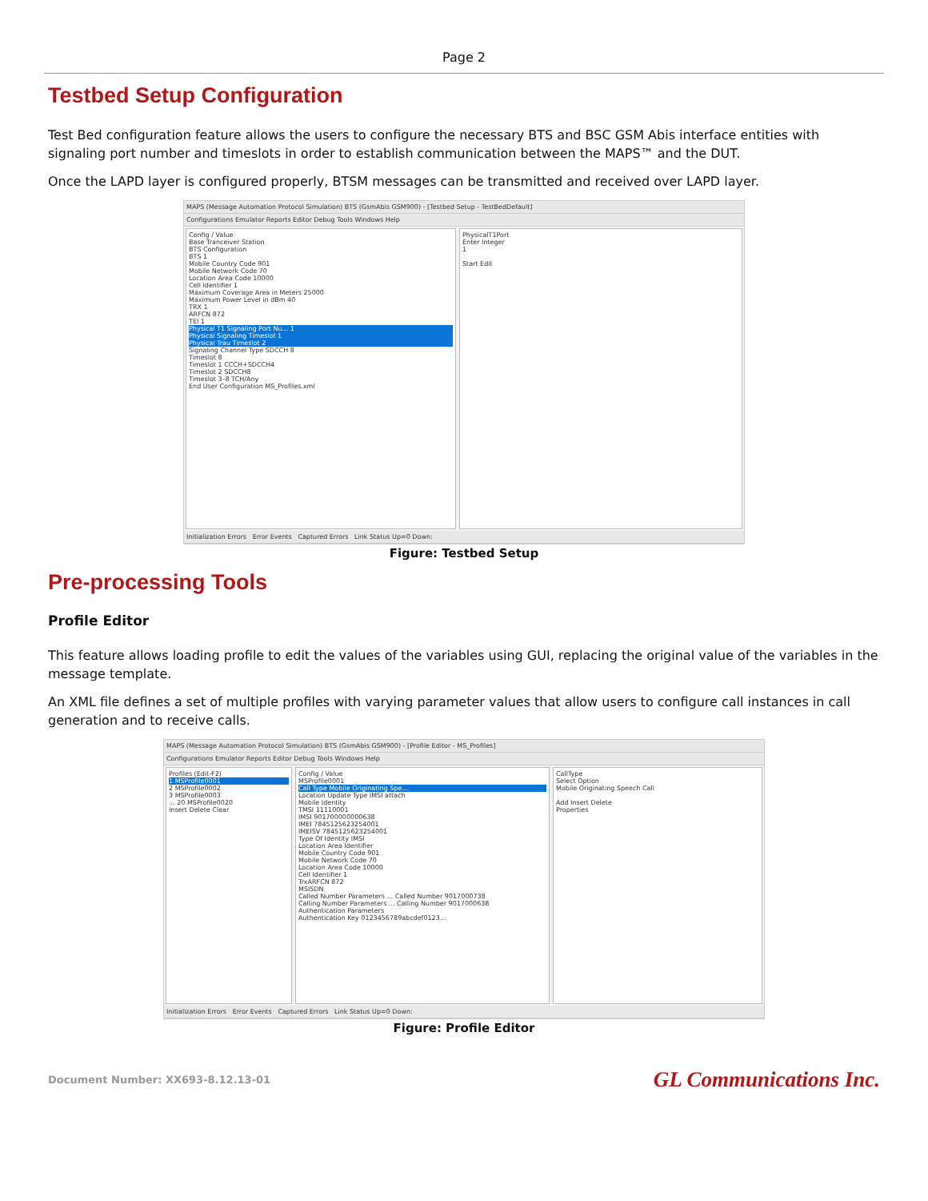Page 2
Testbed Setup Configuration
Test Bed configuration feature allows the users to configure the necessary BTS and BSC GSM Abis interface entities with signaling port number and timeslots in order to establish communication between the MAPS™ and the DUT.
Once the LAPD layer is configured properly, BTSM messages can be transmitted and received over LAPD layer.
MAPS (Message Automation Protocol Simulation) BTS (GsmAbis GSM900) - [Testbed Setup - TestBedDefault]
Configurations Emulator Reports Editor Debug Tools Windows Help
Config / Value
Base Tranceiver Station
BTS Configuration
BTS 1
Mobile Country Code 901
Mobile Network Code 70
Location Area Code 10000
Cell Identifier 1
Maximum Coverage Area in Meters 25000
Maximum Power Level in dBm 40
TRX 1
ARFCN 872
TEI 1
Physical T1 Signaling Port Nu... 1
Physical Signaling Timeslot 1
Physical Trau Timeslot 2
Signaling Channel Type SDCCH 8
Timeslot 8
Timeslot 1 CCCH+SDCCH4
Timeslot 2 SDCCH8
Timeslot 3–8 TCH/Any
End User Configuration MS_Profiles.xml
PhysicalT1Port
Enter Integer
1
Start Edit
Initialization Errors Error Events Captured Errors Link Status Up=0 Down:
Figure: Testbed Setup
Pre-processing Tools
Profile Editor
This feature allows loading profile to edit the values of the variables using GUI, replacing the original value of the variables in the message template.
An XML file defines a set of multiple profiles with varying parameter values that allow users to configure call instances in call generation and to receive calls.
MAPS (Message Automation Protocol Simulation) BTS (GsmAbis GSM900) - [Profile Editor - MS_Profiles]
Configurations Emulator Reports Editor Debug Tools Windows Help
Profiles (Edit-F2)
1 MSProfile0001
2 MSProfile0002
3 MSProfile0003
... 20 MSProfile0020
Insert Delete Clear
Config / Value
MSProfile0001
Call Type Mobile Originating Spe...
Location Update Type IMSI attach
Mobile Identity
TMSI 11110001
IMSI 901700000000638
IMEI 7845125623254001
IMEISV 7845125623254001
Type Of Identity IMSI
Location Area Identifier
Mobile Country Code 901
Mobile Network Code 70
Location Area Code 10000
Cell Identifier 1
TrxARFCN 872
MSISDN
Called Number Parameters ... Called Number 9017000738
Calling Number Parameters ... Calling Number 9017000638
Authentication Parameters
Authentication Key 0123456789abcdef0123...
CallType
Select Option
Mobile Originating Speech Call
Add Insert Delete
Properties
Initialization Errors Error Events Captured Errors Link Status Up=0 Down:
Figure: Profile Editor
Document Number: XX693-8.12.13-01 GL Communications Inc.